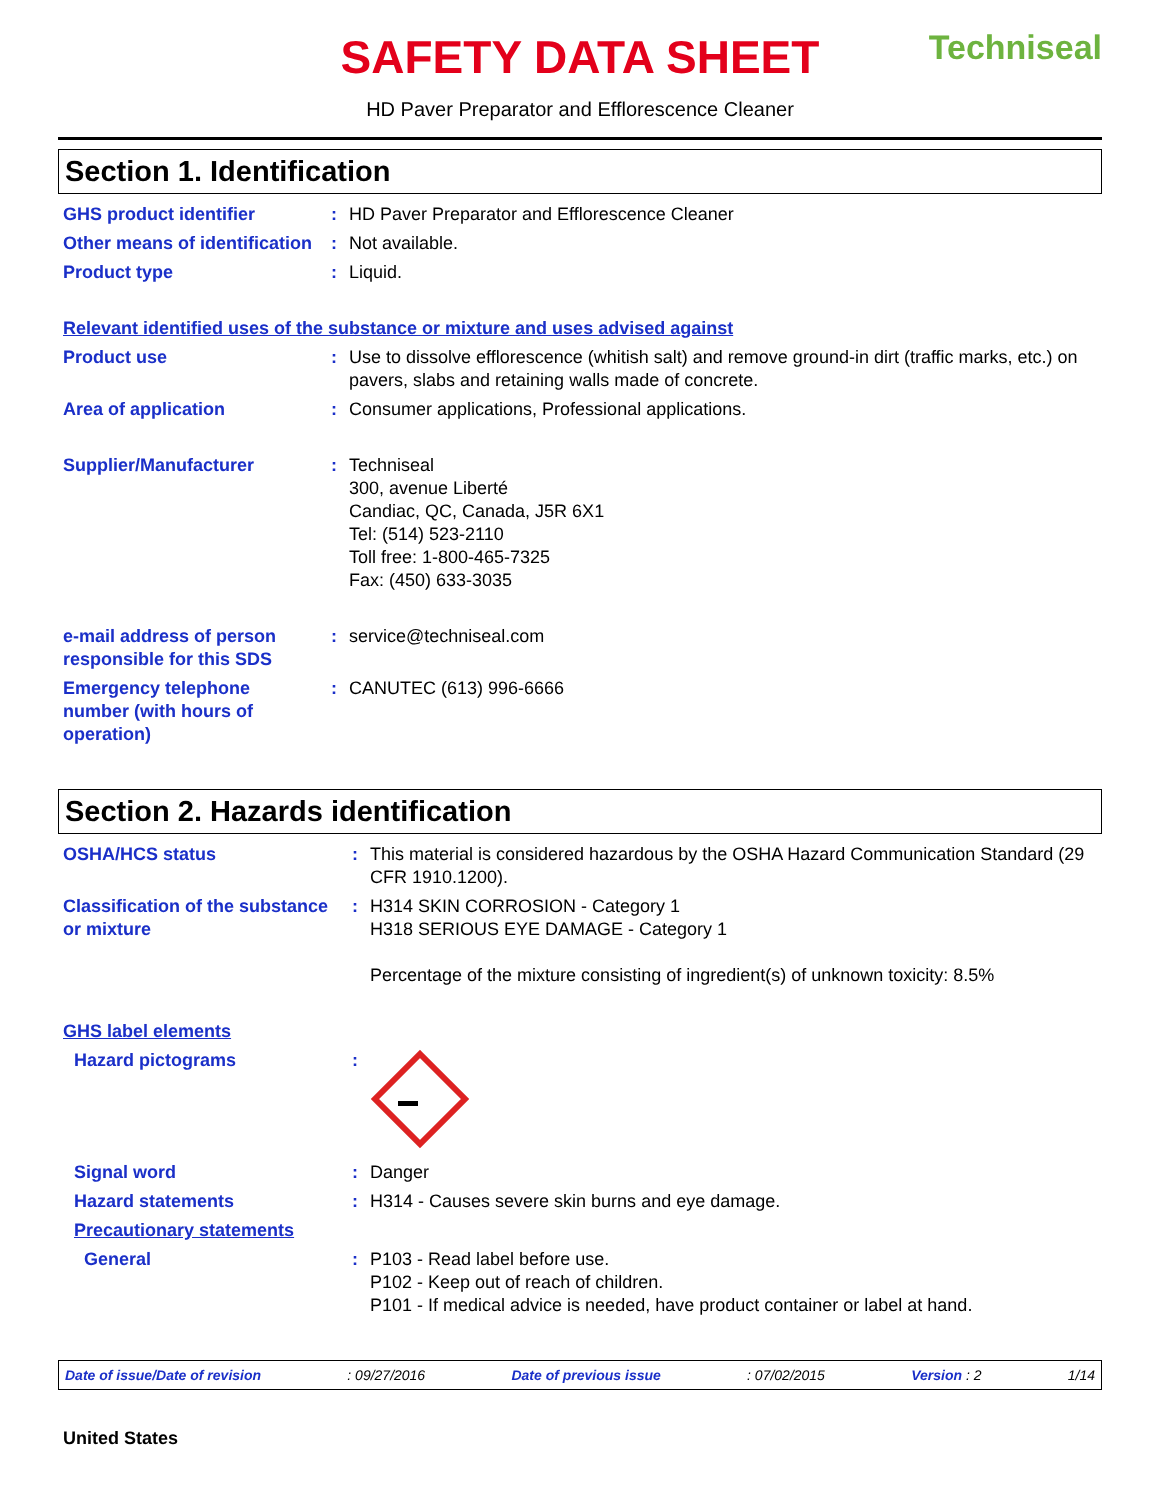SAFETY DATA SHEET
Techniseal
HD Paver Preparator and Efflorescence Cleaner
Section 1. Identification
| GHS product identifier | : | HD Paver Preparator and Efflorescence Cleaner |
| Other means of identification | : | Not available. |
| Product type | : | Liquid. |
| Relevant identified uses of the substance or mixture and uses advised against | | |
| Product use | : | Use to dissolve efflorescence (whitish salt) and remove ground-in dirt (traffic marks, etc.) on pavers, slabs and retaining walls made of concrete. |
| Area of application | : | Consumer applications, Professional applications. |
| Supplier/Manufacturer | : | Techniseal 300, avenue Liberté Candiac, QC, Canada, J5R 6X1 Tel: (514) 523-2110 Toll free: 1-800-465-7325 Fax: (450) 633-3035 |
| e-mail address of person responsible for this SDS | : | service@techniseal.com |
| Emergency telephone number (with hours of operation) | : | CANUTEC (613) 996-6666 |
Section 2. Hazards identification
| OSHA/HCS status | : | This material is considered hazardous by the OSHA Hazard Communication Standard (29 CFR 1910.1200). |
| Classification of the substance or mixture | : | H314 SKIN CORROSION - Category 1 H318 SERIOUS EYE DAMAGE - Category 1 Percentage of the mixture consisting of ingredient(s) of unknown toxicity: 8.5% |
| GHS label elements | | |
| Hazard pictograms | : | |
| Signal word | : | Danger |
| Hazard statements | : | H314 - Causes severe skin burns and eye damage. |
| Precautionary statements | | |
| General | : | P103 - Read label before use. P102 - Keep out of reach of children. P101 - If medical advice is needed, have product container or label at hand. |
Date of issue/Date of revision: 09/27/2016 Date of previous issue: 07/02/2015 Version : 2 1/14
United States